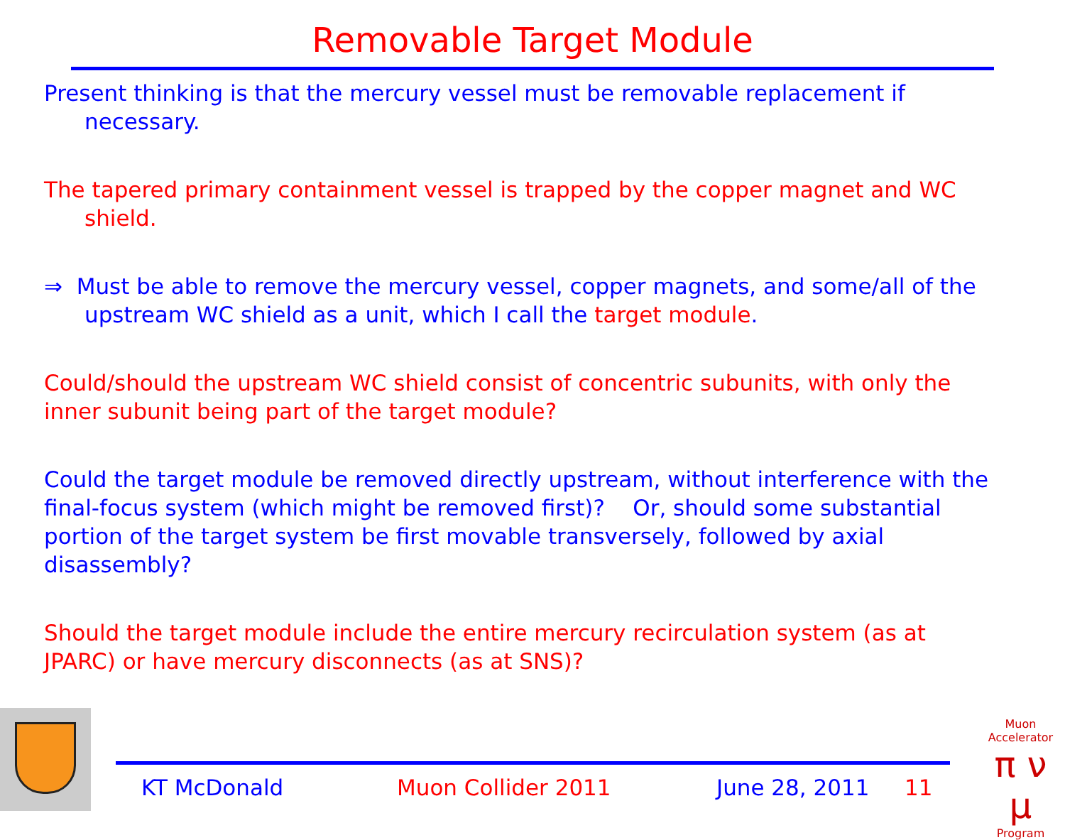Removable Target Module
Present thinking is that the mercury vessel must be removable replacement if necessary.
The tapered primary containment vessel is trapped by the copper magnet and WC shield.
⇒ Must be able to remove the mercury vessel, copper magnets, and some/all of the upstream WC shield as a unit, which I call the target module.
Could/should the upstream WC shield consist of concentric subunits, with only the inner subunit being part of the target module?
Could the target module be removed directly upstream, without interference with the final-focus system (which might be removed first)? Or, should some substantial portion of the target system be first movable transversely, followed by axial disassembly?
Should the target module include the entire mercury recirculation system (as at JPARC) or have mercury disconnects (as at SNS)?
KT McDonald Muon Collider 2011 June 28, 2011 11
Muon Accelerator
π ν μ
Program